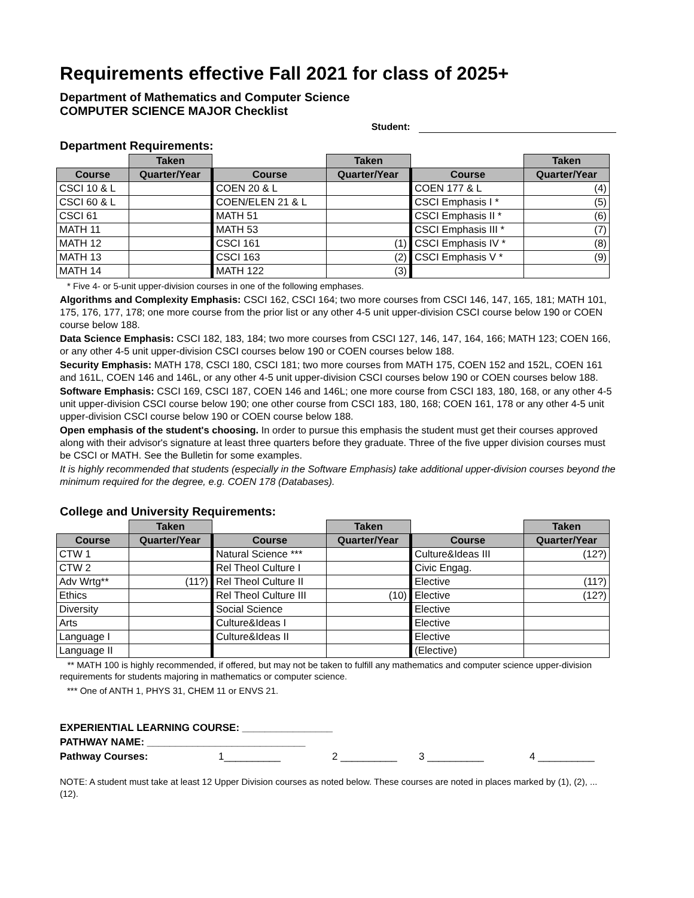Requirements effective Fall 2021 for class of 2025+
Department of Mathematics and Computer Science
COMPUTER SCIENCE MAJOR Checklist
Student:
Department Requirements:
| | Taken | | Taken | | Taken |
| --- | --- | --- | --- | --- | --- |
| Course | Quarter/Year | Course | Quarter/Year | Course | Quarter/Year |
| CSCI 10 & L | | COEN 20 & L | | COEN 177 & L | (4) |
| CSCI 60 & L | | COEN/ELEN 21 & L | | CSCI Emphasis I * | (5) |
| CSCI 61 | | MATH 51 | | CSCI Emphasis II * | (6) |
| MATH 11 | | MATH 53 | | CSCI Emphasis III * | (7) |
| MATH 12 | | CSCI 161 | (1) | CSCI Emphasis IV * | (8) |
| MATH 13 | | CSCI 163 | (2) | CSCI Emphasis V * | (9) |
| MATH 14 | | MATH 122 | (3) | | |
* Five 4- or 5-unit upper-division courses in one of the following emphases.
Algorithms and Complexity Emphasis: CSCI 162, CSCI 164; two more courses from CSCI 146, 147, 165, 181; MATH 101, 175, 176, 177, 178; one more course from the prior list or any other 4-5 unit upper-division CSCI course below 190 or COEN course below 188.
Data Science Emphasis: CSCI 182, 183, 184; two more courses from CSCI 127, 146, 147, 164, 166; MATH 123; COEN 166, or any other 4-5 unit upper-division CSCI courses below 190 or COEN courses below 188.
Security Emphasis: MATH 178, CSCI 180, CSCI 181; two more courses from MATH 175, COEN 152 and 152L, COEN 161 and 161L, COEN 146 and 146L, or any other 4-5 unit upper-division CSCI courses below 190 or COEN courses below 188.
Software Emphasis: CSCI 169, CSCI 187, COEN 146 and 146L; one more course from CSCI 183, 180, 168, or any other 4-5 unit upper-division CSCI course below 190; one other course from CSCI 183, 180, 168; COEN 161, 178 or any other 4-5 unit upper-division CSCI course below 190 or COEN course below 188.
Open emphasis of the student's choosing. In order to pursue this emphasis the student must get their courses approved along with their advisor's signature at least three quarters before they graduate. Three of the five upper division courses must be CSCI or MATH. See the Bulletin for some examples.
It is highly recommended that students (especially in the Software Emphasis) take additional upper-division courses beyond the minimum required for the degree, e.g. COEN 178 (Databases).
College and University Requirements:
| | Taken | | Taken | | Taken |
| --- | --- | --- | --- | --- | --- |
| Course | Quarter/Year | Course | Quarter/Year | Course | Quarter/Year |
| CTW 1 | | Natural Science *** | | Culture&Ideas III | (12?) |
| CTW 2 | | Rel Theol Culture I | | Civic Engag. | |
| Adv Wrtg** | (11?) | Rel Theol Culture II | | Elective | (11?) |
| Ethics | | Rel Theol Culture III | (10) | Elective | (12?) |
| Diversity | | Social Science | | Elective | |
| Arts | | Culture&Ideas I | | Elective | |
| Language I | | Culture&Ideas II | | Elective | |
| Language II | | | | (Elective) | |
** MATH 100 is highly recommended, if offered, but may not be taken to fulfill any mathematics and computer science upper-division requirements for students majoring in mathematics or computer science.
*** One of ANTH 1, PHYS 31, CHEM 11 or ENVS 21.
EXPERIENTIAL LEARNING COURSE: ________________
PATHWAY NAME: ____________________________
Pathway Courses: 1__________ 2 __________ 3 __________ 4 __________
NOTE: A student must take at least 12 Upper Division courses as noted below. These courses are noted in places marked by (1), (2), ... (12).